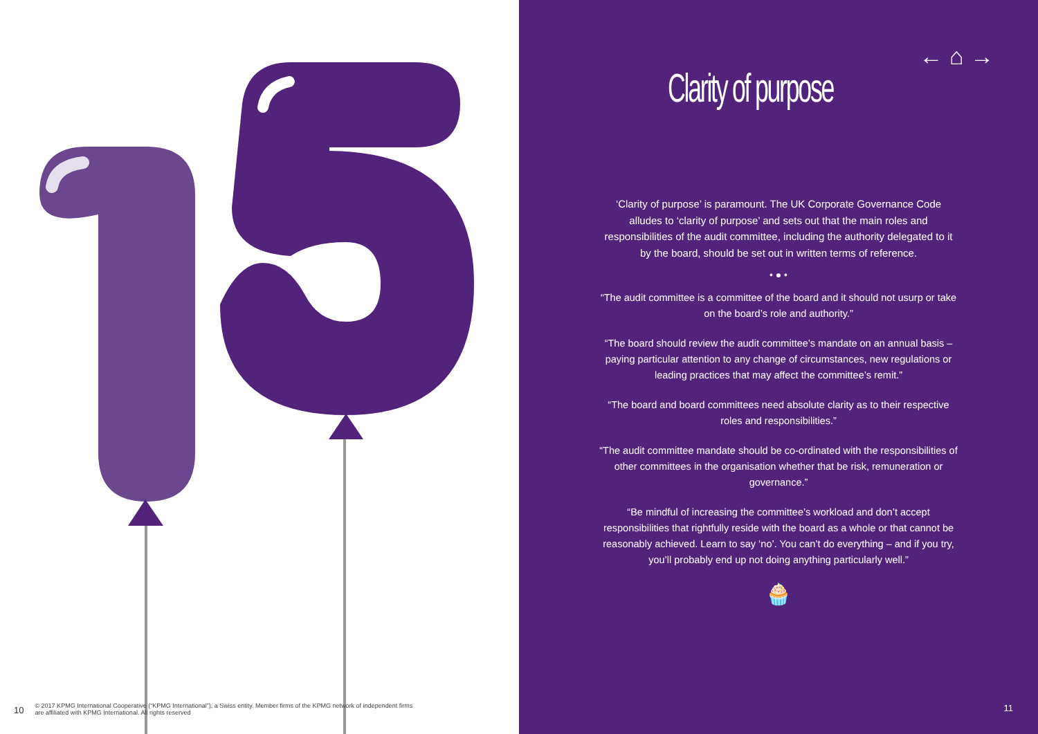10 © 2017 KPMG International Cooperative (“KPMG International”), a Swiss entity. Member firms of the KPMG network of independent firms
are affiliated with KPMG International. All rights reserved
← ⌂ →
Clarity of purpose
‘Clarity of purpose’ is paramount. The UK Corporate Governance Code alludes to ‘clarity of purpose’ and sets out that the main roles and responsibilities of the audit committee, including the authority delegated to it by the board, should be set out in written terms of reference.
• ● •
“The audit committee is a committee of the board and it should not usurp or take on the board’s role and authority.”
“The board should review the audit committee’s mandate on an annual basis – paying particular attention to any change of circumstances, new regulations or leading practices that may affect the committee’s remit.”
“The board and board committees need absolute clarity as to their respective roles and responsibilities.”
“The audit committee mandate should be co-ordinated with the responsibilities of other committees in the organisation whether that be risk, remuneration or governance.”
“Be mindful of increasing the committee’s workload and don’t accept responsibilities that rightfully reside with the board as a whole or that cannot be reasonably achieved. Learn to say ‘no’. You can’t do everything – and if you try, you’ll probably end up not doing anything particularly well.”
🧁
11